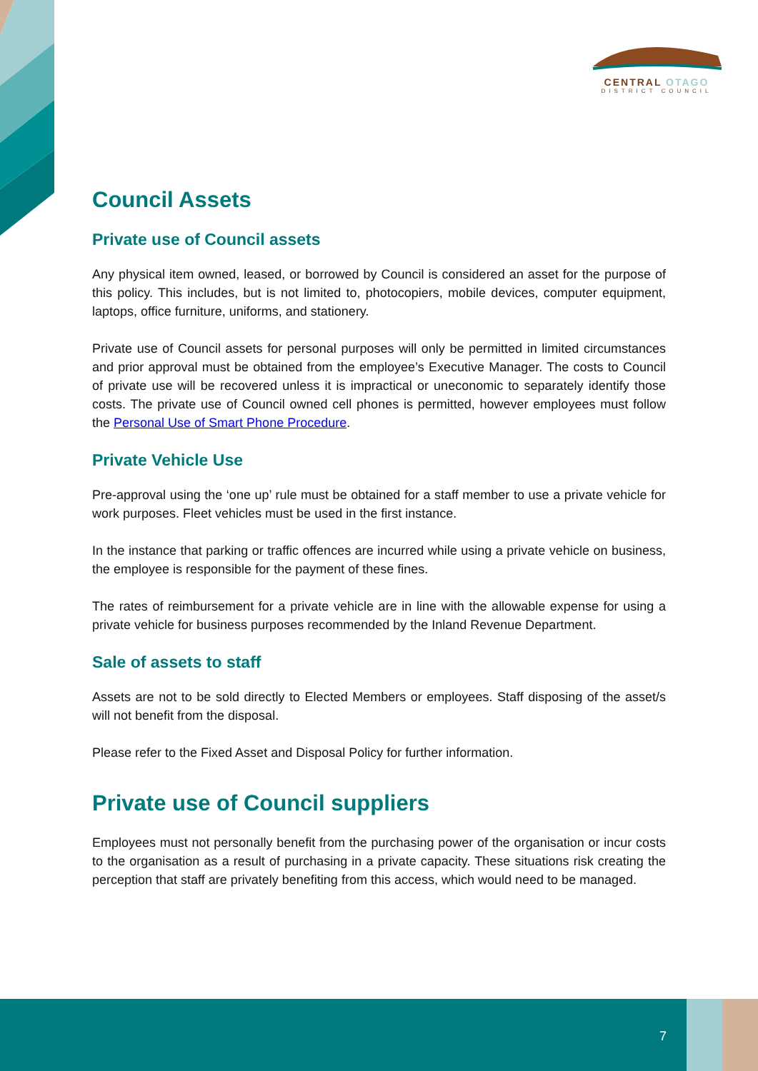CENTRAL OTAGO
DISTRICT COUNCIL
Council Assets
Private use of Council assets
Any physical item owned, leased, or borrowed by Council is considered an asset for the purpose of this policy. This includes, but is not limited to, photocopiers, mobile devices, computer equipment, laptops, office furniture, uniforms, and stationery.
Private use of Council assets for personal purposes will only be permitted in limited circumstances and prior approval must be obtained from the employee’s Executive Manager. The costs to Council of private use will be recovered unless it is impractical or uneconomic to separately identify those costs. The private use of Council owned cell phones is permitted, however employees must follow the Personal Use of Smart Phone Procedure.
Private Vehicle Use
Pre-approval using the ‘one up’ rule must be obtained for a staff member to use a private vehicle for work purposes. Fleet vehicles must be used in the first instance.
In the instance that parking or traffic offences are incurred while using a private vehicle on business, the employee is responsible for the payment of these fines.
The rates of reimbursement for a private vehicle are in line with the allowable expense for using a private vehicle for business purposes recommended by the Inland Revenue Department.
Sale of assets to staff
Assets are not to be sold directly to Elected Members or employees. Staff disposing of the asset/s will not benefit from the disposal.
Please refer to the Fixed Asset and Disposal Policy for further information.
Private use of Council suppliers
Employees must not personally benefit from the purchasing power of the organisation or incur costs to the organisation as a result of purchasing in a private capacity. These situations risk creating the perception that staff are privately benefiting from this access, which would need to be managed.
7